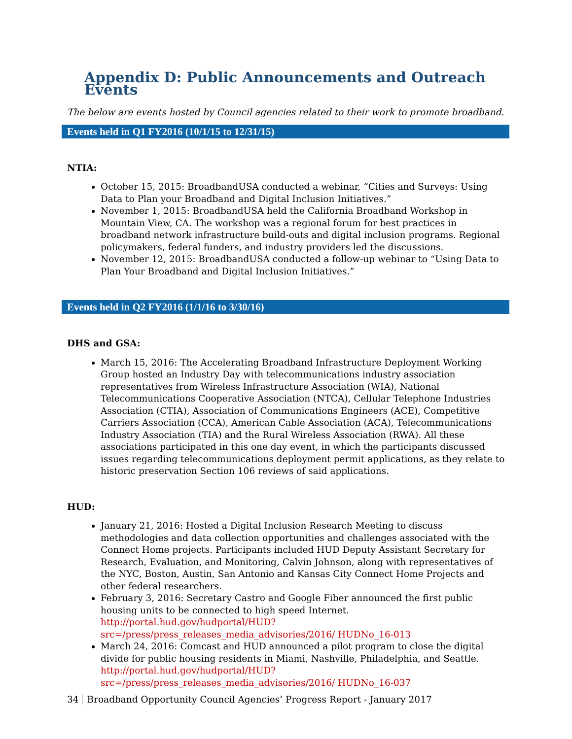Appendix D: Public Announcements and Outreach Events
The below are events hosted by Council agencies related to their work to promote broadband.
Events held in Q1 FY2016 (10/1/15 to 12/31/15)
NTIA:
October 15, 2015: BroadbandUSA conducted a webinar, “Cities and Surveys: Using Data to Plan your Broadband and Digital Inclusion Initiatives.”
November 1, 2015: BroadbandUSA held the California Broadband Workshop in Mountain View, CA. The workshop was a regional forum for best practices in broadband network infrastructure build-outs and digital inclusion programs. Regional policymakers, federal funders, and industry providers led the discussions.
November 12, 2015: BroadbandUSA conducted a follow-up webinar to “Using Data to Plan Your Broadband and Digital Inclusion Initiatives.”
Events held in Q2 FY2016 (1/1/16 to 3/30/16)
DHS and GSA:
March 15, 2016: The Accelerating Broadband Infrastructure Deployment Working Group hosted an Industry Day with telecommunications industry association representatives from Wireless Infrastructure Association (WIA), National Telecommunications Cooperative Association (NTCA), Cellular Telephone Industries Association (CTIA), Association of Communications Engineers (ACE), Competitive Carriers Association (CCA), American Cable Association (ACA), Telecommunications Industry Association (TIA) and the Rural Wireless Association (RWA). All these associations participated in this one day event, in which the participants discussed issues regarding telecommunications deployment permit applications, as they relate to historic preservation Section 106 reviews of said applications.
HUD:
January 21, 2016: Hosted a Digital Inclusion Research Meeting to discuss methodologies and data collection opportunities and challenges associated with the Connect Home projects. Participants included HUD Deputy Assistant Secretary for Research, Evaluation, and Monitoring, Calvin Johnson, along with representatives of the NYC, Boston, Austin, San Antonio and Kansas City Connect Home Projects and other federal researchers.
February 3, 2016: Secretary Castro and Google Fiber announced the first public housing units to be connected to high speed Internet. http://portal.hud.gov/hudportal/HUD?src=/press/press_releases_media_advisories/2016/ HUDNo_16-013
March 24, 2016: Comcast and HUD announced a pilot program to close the digital divide for public housing residents in Miami, Nashville, Philadelphia, and Seattle. http://portal.hud.gov/hudportal/HUD?src=/press/press_releases_media_advisories/2016/ HUDNo_16-037
34 Broadband Opportunity Council Agencies’ Progress Report - January 2017